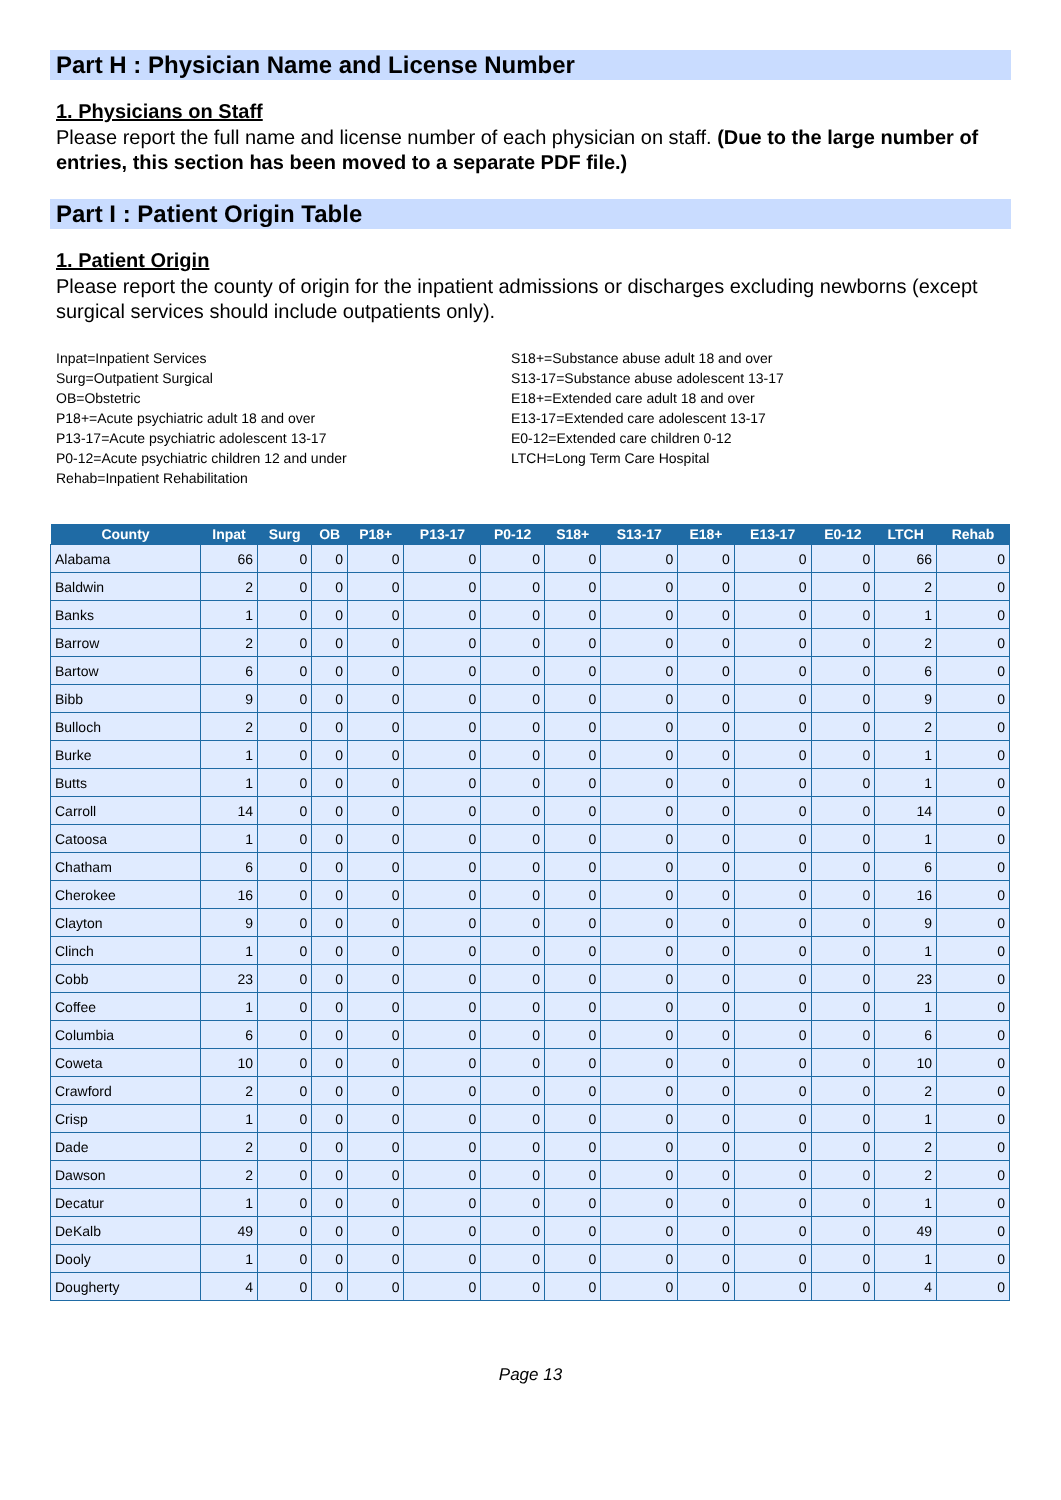Part H : Physician Name and License Number
1. Physicians on Staff
Please report the full name and license number of each physician on staff. (Due to the large number of entries, this section has been moved to a separate PDF file.)
Part I : Patient Origin Table
1. Patient Origin
Please report the county of origin for the inpatient admissions or discharges excluding newborns (except surgical services should include outpatients only).
Inpat=Inpatient Services
Surg=Outpatient Surgical
OB=Obstetric
P18+=Acute psychiatric adult 18 and over
P13-17=Acute psychiatric adolescent 13-17
P0-12=Acute psychiatric children 12 and under
Rehab=Inpatient Rehabilitation
S18+=Substance abuse adult 18 and over
S13-17=Substance abuse adolescent 13-17
E18+=Extended care adult 18 and over
E13-17=Extended care adolescent 13-17
E0-12=Extended care children 0-12
LTCH=Long Term Care Hospital
| County | Inpat | Surg | OB | P18+ | P13-17 | P0-12 | S18+ | S13-17 | E18+ | E13-17 | E0-12 | LTCH | Rehab |
| --- | --- | --- | --- | --- | --- | --- | --- | --- | --- | --- | --- | --- | --- |
| Alabama | 66 | 0 | 0 | 0 | 0 | 0 | 0 | 0 | 0 | 0 | 0 | 66 | 0 |
| Baldwin | 2 | 0 | 0 | 0 | 0 | 0 | 0 | 0 | 0 | 0 | 0 | 2 | 0 |
| Banks | 1 | 0 | 0 | 0 | 0 | 0 | 0 | 0 | 0 | 0 | 0 | 1 | 0 |
| Barrow | 2 | 0 | 0 | 0 | 0 | 0 | 0 | 0 | 0 | 0 | 0 | 2 | 0 |
| Bartow | 6 | 0 | 0 | 0 | 0 | 0 | 0 | 0 | 0 | 0 | 0 | 6 | 0 |
| Bibb | 9 | 0 | 0 | 0 | 0 | 0 | 0 | 0 | 0 | 0 | 0 | 9 | 0 |
| Bulloch | 2 | 0 | 0 | 0 | 0 | 0 | 0 | 0 | 0 | 0 | 0 | 2 | 0 |
| Burke | 1 | 0 | 0 | 0 | 0 | 0 | 0 | 0 | 0 | 0 | 0 | 1 | 0 |
| Butts | 1 | 0 | 0 | 0 | 0 | 0 | 0 | 0 | 0 | 0 | 0 | 1 | 0 |
| Carroll | 14 | 0 | 0 | 0 | 0 | 0 | 0 | 0 | 0 | 0 | 0 | 14 | 0 |
| Catoosa | 1 | 0 | 0 | 0 | 0 | 0 | 0 | 0 | 0 | 0 | 0 | 1 | 0 |
| Chatham | 6 | 0 | 0 | 0 | 0 | 0 | 0 | 0 | 0 | 0 | 0 | 6 | 0 |
| Cherokee | 16 | 0 | 0 | 0 | 0 | 0 | 0 | 0 | 0 | 0 | 0 | 16 | 0 |
| Clayton | 9 | 0 | 0 | 0 | 0 | 0 | 0 | 0 | 0 | 0 | 0 | 9 | 0 |
| Clinch | 1 | 0 | 0 | 0 | 0 | 0 | 0 | 0 | 0 | 0 | 0 | 1 | 0 |
| Cobb | 23 | 0 | 0 | 0 | 0 | 0 | 0 | 0 | 0 | 0 | 0 | 23 | 0 |
| Coffee | 1 | 0 | 0 | 0 | 0 | 0 | 0 | 0 | 0 | 0 | 0 | 1 | 0 |
| Columbia | 6 | 0 | 0 | 0 | 0 | 0 | 0 | 0 | 0 | 0 | 0 | 6 | 0 |
| Coweta | 10 | 0 | 0 | 0 | 0 | 0 | 0 | 0 | 0 | 0 | 0 | 10 | 0 |
| Crawford | 2 | 0 | 0 | 0 | 0 | 0 | 0 | 0 | 0 | 0 | 0 | 2 | 0 |
| Crisp | 1 | 0 | 0 | 0 | 0 | 0 | 0 | 0 | 0 | 0 | 0 | 1 | 0 |
| Dade | 2 | 0 | 0 | 0 | 0 | 0 | 0 | 0 | 0 | 0 | 0 | 2 | 0 |
| Dawson | 2 | 0 | 0 | 0 | 0 | 0 | 0 | 0 | 0 | 0 | 0 | 2 | 0 |
| Decatur | 1 | 0 | 0 | 0 | 0 | 0 | 0 | 0 | 0 | 0 | 0 | 1 | 0 |
| DeKalb | 49 | 0 | 0 | 0 | 0 | 0 | 0 | 0 | 0 | 0 | 0 | 49 | 0 |
| Dooly | 1 | 0 | 0 | 0 | 0 | 0 | 0 | 0 | 0 | 0 | 0 | 1 | 0 |
| Dougherty | 4 | 0 | 0 | 0 | 0 | 0 | 0 | 0 | 0 | 0 | 0 | 4 | 0 |
Page 13